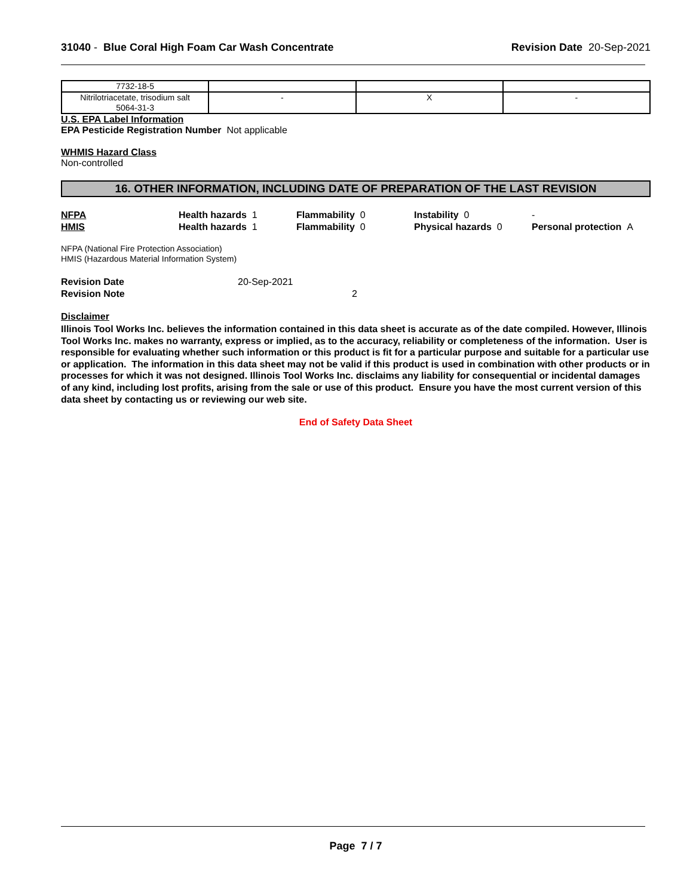31040 - Blue Coral High Foam Car Wash Concentrate
Revision Date 20-Sep-2021
| 7732-18-5 | | | |
| Nitrilotriacetate, trisodium salt 5064-31-3 | - | X | - |
U.S. EPA Label Information
EPA Pesticide Registration Number Not applicable
WHMIS Hazard Class
Non-controlled
16. OTHER INFORMATION, INCLUDING DATE OF PREPARATION OF THE LAST REVISION
NFPA
Health hazards 1
Flammability 0
Instability 0
-
HMIS
Health hazards 1
Flammability 0
Physical hazards 0
Personal protection A
NFPA (National Fire Protection Association)
HMIS (Hazardous Material Information System)
Revision Date
20-Sep-2021
Revision Note
2
Disclaimer
Illinois Tool Works Inc. believes the information contained in this data sheet is accurate as of the date compiled. However, Illinois Tool Works Inc. makes no warranty, express or implied, as to the accuracy, reliability or completeness of the information. User is responsible for evaluating whether such information or this product is fit for a particular purpose and suitable for a particular use or application. The information in this data sheet may not be valid if this product is used in combination with other products or in processes for which it was not designed. Illinois Tool Works Inc. disclaims any liability for consequential or incidental damages of any kind, including lost profits, arising from the sale or use of this product. Ensure you have the most current version of this data sheet by contacting us or reviewing our web site.
End of Safety Data Sheet
Page 7 / 7